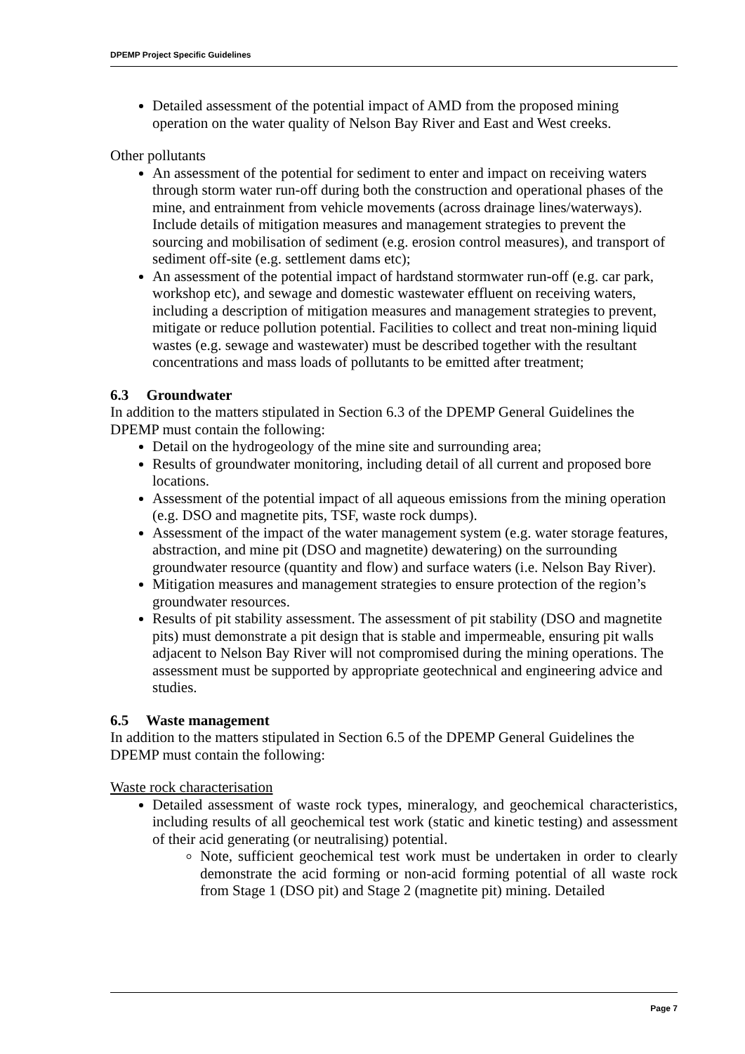DPEMP Project Specific Guidelines
Detailed assessment of the potential impact of AMD from the proposed mining operation on the water quality of Nelson Bay River and East and West creeks.
Other pollutants
An assessment of the potential for sediment to enter and impact on receiving waters through storm water run-off during both the construction and operational phases of the mine, and entrainment from vehicle movements (across drainage lines/waterways). Include details of mitigation measures and management strategies to prevent the sourcing and mobilisation of sediment (e.g. erosion control measures), and transport of sediment off-site (e.g. settlement dams etc);
An assessment of the potential impact of hardstand stormwater run-off (e.g. car park, workshop etc), and sewage and domestic wastewater effluent on receiving waters, including a description of mitigation measures and management strategies to prevent, mitigate or reduce pollution potential. Facilities to collect and treat non-mining liquid wastes (e.g. sewage and wastewater) must be described together with the resultant concentrations and mass loads of pollutants to be emitted after treatment;
6.3 Groundwater
In addition to the matters stipulated in Section 6.3 of the DPEMP General Guidelines the DPEMP must contain the following:
Detail on the hydrogeology of the mine site and surrounding area;
Results of groundwater monitoring, including detail of all current and proposed bore locations.
Assessment of the potential impact of all aqueous emissions from the mining operation (e.g. DSO and magnetite pits, TSF, waste rock dumps).
Assessment of the impact of the water management system (e.g. water storage features, abstraction, and mine pit (DSO and magnetite) dewatering) on the surrounding groundwater resource (quantity and flow) and surface waters (i.e. Nelson Bay River).
Mitigation measures and management strategies to ensure protection of the region’s groundwater resources.
Results of pit stability assessment. The assessment of pit stability (DSO and magnetite pits) must demonstrate a pit design that is stable and impermeable, ensuring pit walls adjacent to Nelson Bay River will not compromised during the mining operations. The assessment must be supported by appropriate geotechnical and engineering advice and studies.
6.5 Waste management
In addition to the matters stipulated in Section 6.5 of the DPEMP General Guidelines the DPEMP must contain the following:
Waste rock characterisation
Detailed assessment of waste rock types, mineralogy, and geochemical characteristics, including results of all geochemical test work (static and kinetic testing) and assessment of their acid generating (or neutralising) potential.
Note, sufficient geochemical test work must be undertaken in order to clearly demonstrate the acid forming or non-acid forming potential of all waste rock from Stage 1 (DSO pit) and Stage 2 (magnetite pit) mining. Detailed
Page 7